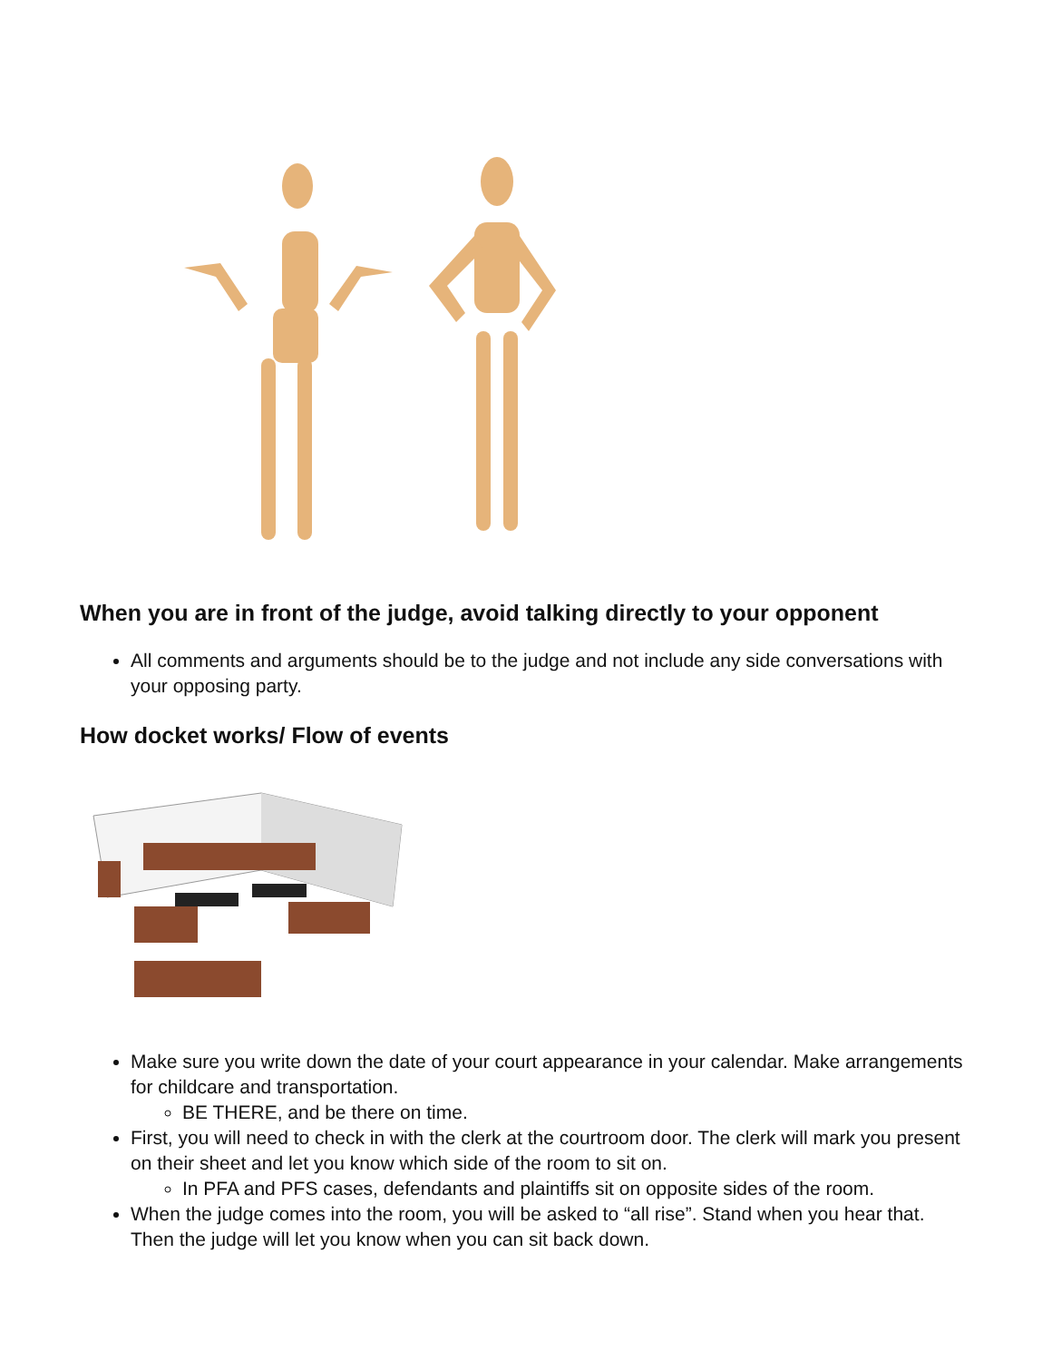When you are in front of the judge, avoid talking directly to your opponent
All comments and arguments should be to the judge and not include any side conversations with your opposing party.
How docket works/ Flow of events
Make sure you write down the date of your court appearance in your calendar. Make arrangements for childcare and transportation.
BE THERE, and be there on time.
First, you will need to check in with the clerk at the courtroom door. The clerk will mark you present on their sheet and let you know which side of the room to sit on.
In PFA and PFS cases, defendants and plaintiffs sit on opposite sides of the room.
When the judge comes into the room, you will be asked to “all rise”. Stand when you hear that. Then the judge will let you know when you can sit back down.